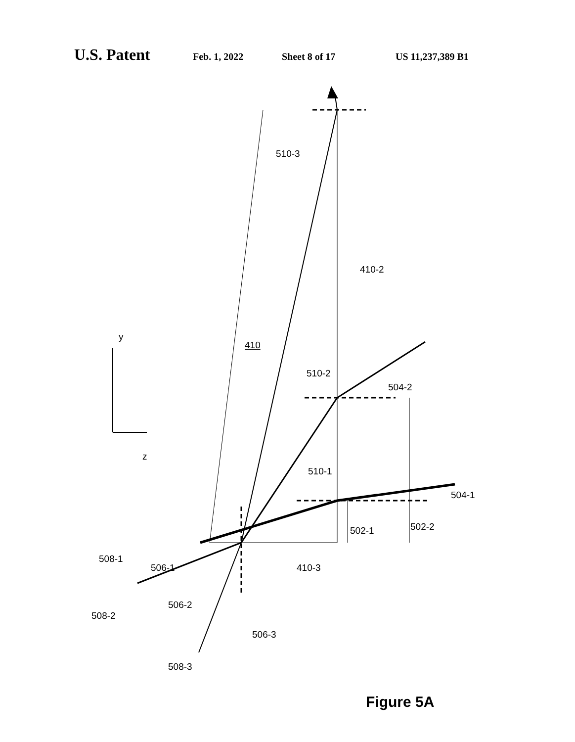U.S. Patent
Feb. 1, 2022 Sheet 8 of 17 US 11,237,389 B1
y
z
410
510-3
410-2
510-2
504-2
510-1
504-1
502-1
502-2
508-1
506-1
410-3
506-2
508-2
506-3
508-3
Figure 5A